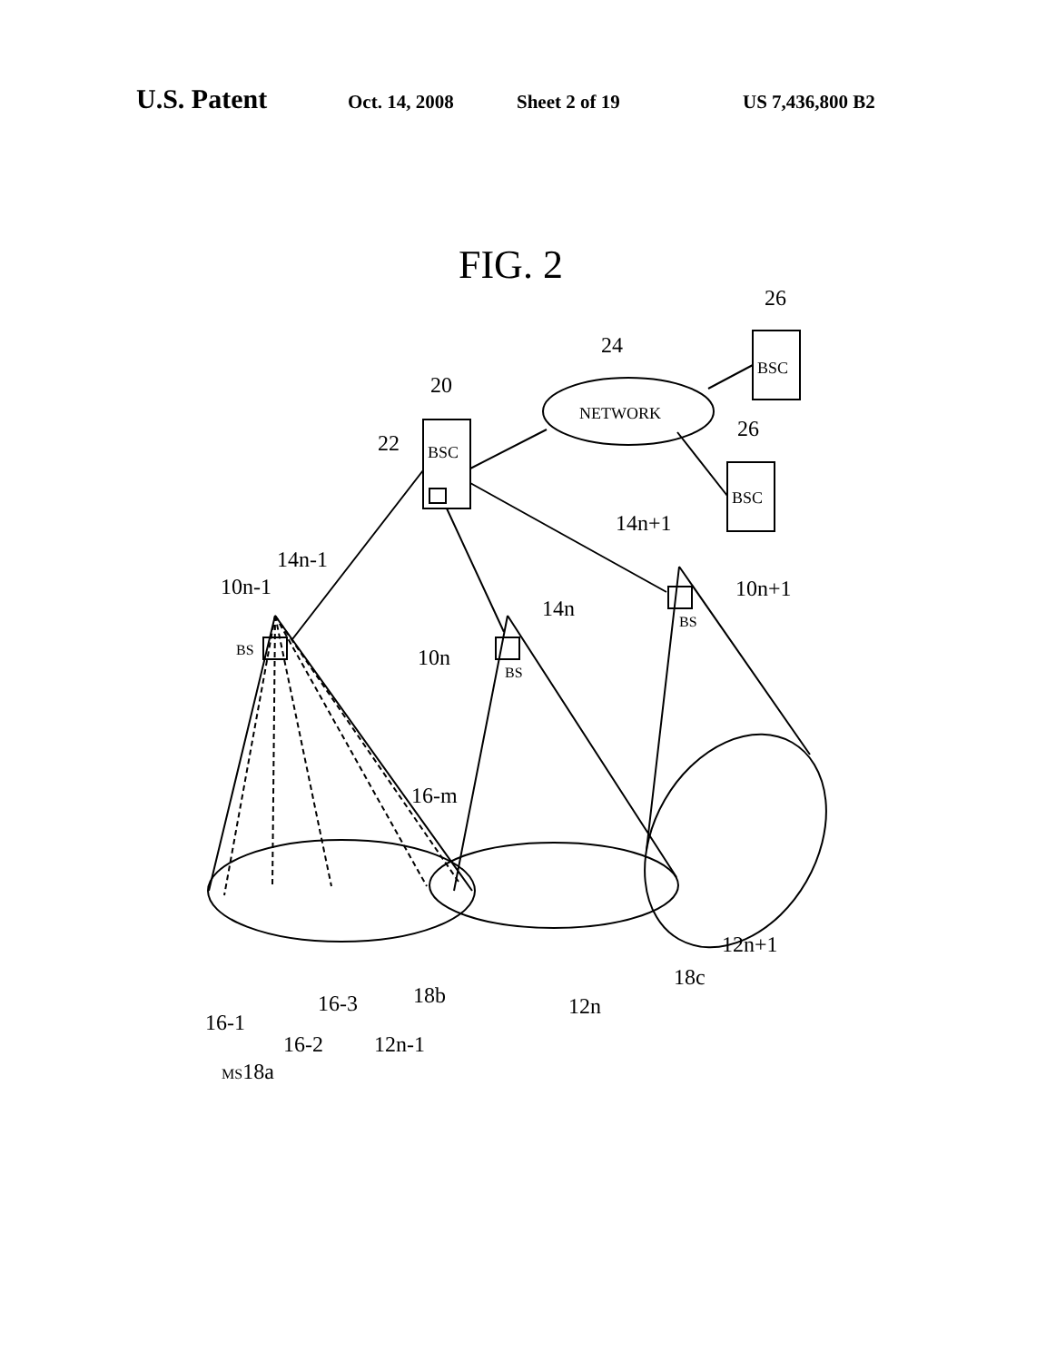U.S. Patent Oct. 14, 2008 Sheet 2 of 19 US 7,436,800 B2
FIG. 2
BSC
20
22
NETWORK
24
BSC
26
BSC
26
BS
BS
BS
10n-1
14n-1
14n
10n
14n+1
10n+1
16-m
16-1
16-2
16-3
12n-1
18b
12n
18c
12n+1
MS18a